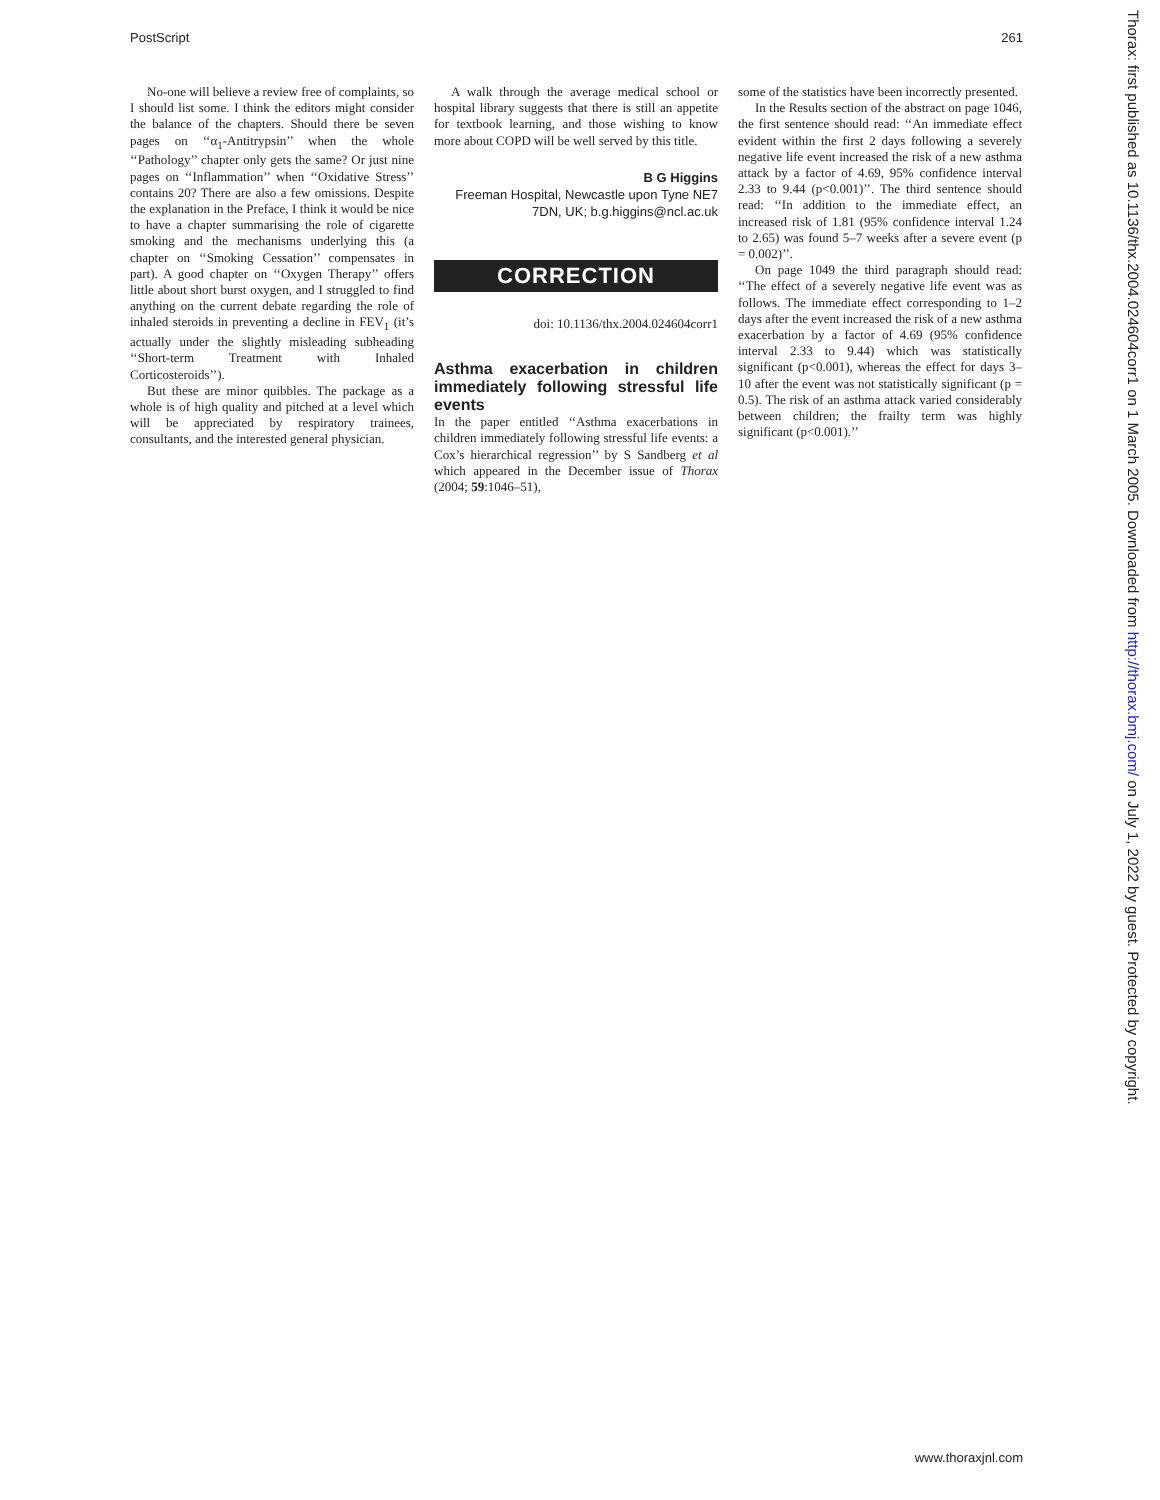PostScript 261
No-one will believe a review free of complaints, so I should list some. I think the editors might consider the balance of the chapters. Should there be seven pages on ‘‘α<sub>1</sub>-Antitrypsin’’ when the whole ‘‘Pathology’’ chapter only gets the same? Or just nine pages on ‘‘Inflammation’’ when ‘‘Oxidative Stress’’ contains 20? There are also a few omissions. Despite the explanation in the Preface, I think it would be nice to have a chapter summarising the role of cigarette smoking and the mechanisms underlying this (a chapter on ‘‘Smoking Cessation’’ compensates in part). A good chapter on ‘‘Oxygen Therapy’’ offers little about short burst oxygen, and I struggled to find anything on the current debate regarding the role of inhaled steroids in preventing a decline in FEV<sub>1</sub> (it’s actually under the slightly misleading subheading ‘‘Short-term Treatment with Inhaled Corticosteroids’’).
But these are minor quibbles. The package as a whole is of high quality and pitched at a level which will be appreciated by respiratory trainees, consultants, and the interested general physician.
A walk through the average medical school or hospital library suggests that there is still an appetite for textbook learning, and those wishing to know more about COPD will be well served by this title.
B G Higgins
Freeman Hospital, Newcastle upon Tyne NE7 7DN, UK; b.g.higgins@ncl.ac.uk
CORRECTION
doi: 10.1136/thx.2004.024604corr1
Asthma exacerbation in children immediately following stressful life events
In the paper entitled ‘‘Asthma exacerbations in children immediately following stressful life events: a Cox’s hierarchical regression’’ by S Sandberg et al which appeared in the December issue of Thorax (2004; 59:1046–51),
some of the statistics have been incorrectly presented.
In the Results section of the abstract on page 1046, the first sentence should read: ‘‘An immediate effect evident within the first 2 days following a severely negative life event increased the risk of a new asthma attack by a factor of 4.69, 95% confidence interval 2.33 to 9.44 (p<0.001)’’. The third sentence should read: ‘‘In addition to the immediate effect, an increased risk of 1.81 (95% confidence interval 1.24 to 2.65) was found 5–7 weeks after a severe event (p = 0.002)’’.
On page 1049 the third paragraph should read: ‘‘The effect of a severely negative life event was as follows. The immediate effect corresponding to 1–2 days after the event increased the risk of a new asthma exacerbation by a factor of 4.69 (95% confidence interval 2.33 to 9.44) which was statistically significant (p<0.001), whereas the effect for days 3–10 after the event was not statistically significant (p = 0.5). The risk of an asthma attack varied considerably between children; the frailty term was highly significant (p<0.001).’’
www.thoraxjnl.com
Thorax: first published as 10.1136/thx.2004.024604corr1 on 1 March 2005. Downloaded from http://thorax.bmj.com/ on July 1, 2022 by guest. Protected by copyright.